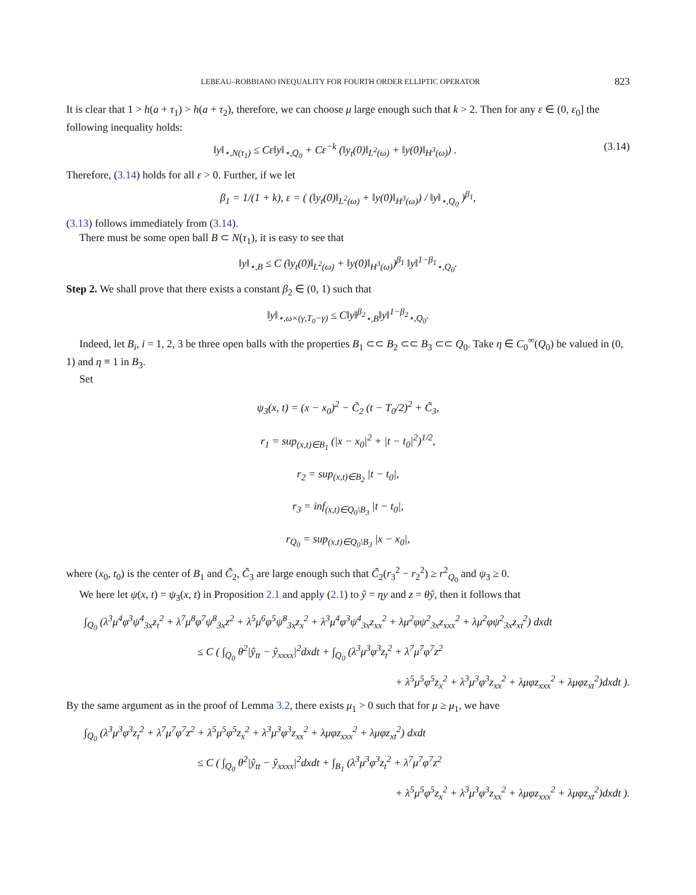LEBEAU–ROBBIANO INEQUALITY FOR FOURTH ORDER ELLIPTIC OPERATOR 823
It is clear that 1 > h(a + τ<sub>1</sub>) > h(a + τ<sub>2</sub>), therefore, we can choose μ large enough such that k > 2. Then for any ε ∈ (0, ε<sub>0</sub>] the following inequality holds:
‖y‖<sub>⋆,N(τ<sub>1</sub>)</sub> ≤ Cε‖y‖<sub>⋆,Q<sub>0</sub></sub> + Cε<sup>−k</sup> (‖y<sub>t</sub>(0)‖<sub>L<sup>2</sup>(ω)</sub> + ‖y(0)‖<sub>H<sup>3</sup>(ω)</sub>) . (3.14)
Therefore, (3.14) holds for all ε > 0. Further, if we let
β<sub>1</sub> = 1/(1 + k), ε = ( (‖y<sub>t</sub>(0)‖<sub>L<sup>2</sup>(ω)</sub> + ‖y(0)‖<sub>H<sup>3</sup>(ω)</sub>) / ‖y‖<sub>⋆,Q<sub>0</sub></sub> )<sup>β<sub>1</sub></sup>,
(3.13) follows immediately from (3.14).
There must be some open ball B ⊂ N(τ<sub>1</sub>), it is easy to see that
‖y‖<sub>⋆,B</sub> ≤ C (‖y<sub>t</sub>(0)‖<sub>L<sup>2</sup>(ω)</sub> + ‖y(0)‖<sub>H<sup>3</sup>(ω)</sub>)<sup>β<sub>1</sub></sup> ‖y‖<sup>1−β<sub>1</sub></sup><sub>⋆,Q<sub>0</sub></sub>.
Step 2. We shall prove that there exists a constant β<sub>2</sub> ∈ (0, 1) such that
‖y‖<sub>⋆,ω×(γ,T<sub>0</sub>−γ)</sub> ≤ C‖y‖<sup>β<sub>2</sub></sup><sub>⋆,B</sub>‖y‖<sup>1−β<sub>2</sub></sup><sub>⋆,Q<sub>0</sub></sub>.
Indeed, let B<sub>i</sub>, i = 1, 2, 3 be three open balls with the properties B<sub>1</sub> ⊂⊂ B<sub>2</sub> ⊂⊂ B<sub>3</sub> ⊂⊂ Q<sub>0</sub>. Take η ∈ C<sub>0</sub><sup>∞</sup>(Q<sub>0</sub>) be valued in (0, 1) and η ≡ 1 in B<sub>3</sub>.
Set
ψ<sub>3</sub>(x, t) = (x − x<sub>0</sub>)<sup>2</sup> − C̃<sub>2</sub> (t − T<sub>0</sub>/2)<sup>2</sup> + C̃<sub>3</sub>,
r<sub>1</sub> = sup<sub>(x,t)∈B<sub>1</sub></sub> (|x − x<sub>0</sub>|<sup>2</sup> + |t − t<sub>0</sub>|<sup>2</sup>)<sup>1/2</sup>,
r<sub>2</sub> = sup<sub>(x,t)∈B<sub>2</sub></sub> |t − t<sub>0</sub>|,
r<sub>3</sub> = inf<sub>(x,t)∈Q<sub>0</sub>\B<sub>3</sub></sub> |t − t<sub>0</sub>|,
r<sub>Q<sub>0</sub></sub> = sup<sub>(x,t)∈Q<sub>0</sub>\B<sub>3</sub></sub> |x − x<sub>0</sub>|,
where (x<sub>0</sub>, t<sub>0</sub>) is the center of B<sub>1</sub> and C̃<sub>2</sub>, C̃<sub>3</sub> are large enough such that C̃<sub>2</sub>(r<sub>3</sub><sup>2</sup> − r<sub>2</sub><sup>2</sup>) ≥ r<sup>2</sup><sub>Q<sub>0</sub></sub> and ψ<sub>3</sub> ≥ 0.
We here let ψ(x, t) = ψ<sub>3</sub>(x, t) in Proposition 2.1 and apply (2.1) to ŷ = ηy and z = θŷ, then it follows that
∫<sub>Q<sub>0</sub></sub> (λ<sup>3</sup>μ<sup>4</sup>φ<sup>3</sup>ψ<sup>4</sup><sub>3x</sub>z<sub>t</sub><sup>2</sup> + λ<sup>7</sup>μ<sup>8</sup>φ<sup>7</sup>ψ<sup>8</sup><sub>3x</sub>z<sup>2</sup> + λ<sup>5</sup>μ<sup>6</sup>φ<sup>5</sup>ψ<sup>8</sup><sub>3x</sub>z<sub>x</sub><sup>2</sup> + λ<sup>3</sup>μ<sup>4</sup>φ<sup>3</sup>ψ<sup>4</sup><sub>3x</sub>z<sub>xx</sub><sup>2</sup> + λμ<sup>2</sup>φψ<sup>2</sup><sub>3x</sub>z<sub>xxx</sub><sup>2</sup> + λμ<sup>2</sup>φψ<sup>2</sup><sub>3x</sub>z<sub>xt</sub><sup>2</sup>) dxdt
≤ C ( ∫<sub>Q<sub>0</sub></sub> θ<sup>2</sup>|ŷ<sub>tt</sub> − ŷ<sub>xxxx</sub>|<sup>2</sup>dxdt + ∫<sub>Q<sub>0</sub></sub> (λ<sup>3</sup>μ<sup>3</sup>φ<sup>3</sup>z<sub>t</sub><sup>2</sup> + λ<sup>7</sup>μ<sup>7</sup>φ<sup>7</sup>z<sup>2</sup>
+ λ<sup>5</sup>μ<sup>5</sup>φ<sup>5</sup>z<sub>x</sub><sup>2</sup> + λ<sup>3</sup>μ<sup>3</sup>φ<sup>3</sup>z<sub>xx</sub><sup>2</sup> + λμφz<sub>xxx</sub><sup>2</sup> + λμφz<sub>xt</sub><sup>2</sup>)dxdt ).
By the same argument as in the proof of Lemma 3.2, there exists μ<sub>1</sub> > 0 such that for μ ≥ μ<sub>1</sub>, we have
∫<sub>Q<sub>0</sub></sub> (λ<sup>3</sup>μ<sup>3</sup>φ<sup>3</sup>z<sub>t</sub><sup>2</sup> + λ<sup>7</sup>μ<sup>7</sup>φ<sup>7</sup>z<sup>2</sup> + λ<sup>5</sup>μ<sup>5</sup>φ<sup>5</sup>z<sub>x</sub><sup>2</sup> + λ<sup>3</sup>μ<sup>3</sup>φ<sup>3</sup>z<sub>xx</sub><sup>2</sup> + λμφz<sub>xxx</sub><sup>2</sup> + λμφz<sub>xt</sub><sup>2</sup>) dxdt
≤ C ( ∫<sub>Q<sub>0</sub></sub> θ<sup>2</sup>|ŷ<sub>tt</sub> − ŷ<sub>xxxx</sub>|<sup>2</sup>dxdt + ∫<sub>B<sub>1</sub></sub> (λ<sup>3</sup>μ<sup>3</sup>φ<sup>3</sup>z<sub>t</sub><sup>2</sup> + λ<sup>7</sup>μ<sup>7</sup>φ<sup>7</sup>z<sup>2</sup>
+ λ<sup>5</sup>μ<sup>5</sup>φ<sup>5</sup>z<sub>x</sub><sup>2</sup> + λ<sup>3</sup>μ<sup>3</sup>φ<sup>3</sup>z<sub>xx</sub><sup>2</sup> + λμφz<sub>xxx</sub><sup>2</sup> + λμφz<sub>xt</sub><sup>2</sup>)dxdt ).